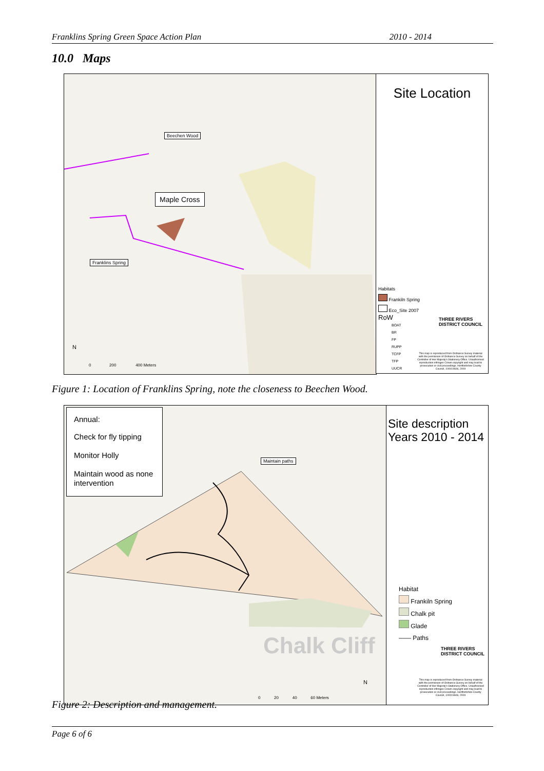Franklins Spring Green Space Action Plan 2010 - 2014
10.0 Maps
Beechen Wood
Maple Cross
Franklins Spring
0 200 400 Meters
N
Site Location
Habitats
Frankiln Spring
Eco_Site 2007
RoW
BOAT
BR
FP
RUPP
TCFP
TFP
UUCR
THREE RIVERS
DISTRICT COUNCIL
This map is reproduced from Ordnance Survey material with the permission of Ordnance Survey on behalf of the Controller of Her Majesty's Stationery Office. Unauthorised reproduction infringes Crown copyright and may lead to prosecution or civil proceedings. Hertfordshire County Council, 100019606, 2009
Figure 1: Location of Franklins Spring, note the closeness to Beechen Wood.
Annual:
Check for fly tipping
Monitor Holly
Maintain wood as none intervention
Maintain paths
Chalk Cliff
0 20 40 60 Meters
N
Site description
Years 2010 - 2014
Habitat
Frankiln Spring
Chalk pit
Glade
—— Paths
THREE RIVERS
DISTRICT COUNCIL
This map is reproduced from Ordnance Survey material with the permission of Ordnance Survey on behalf of the Controller of Her Majesty's Stationery Office. Unauthorised reproduction infringes Crown copyright and may lead to prosecution or civil proceedings. Hertfordshire County Council, 100019606, 2009
Figure 2: Description and management.
Page 6 of 6